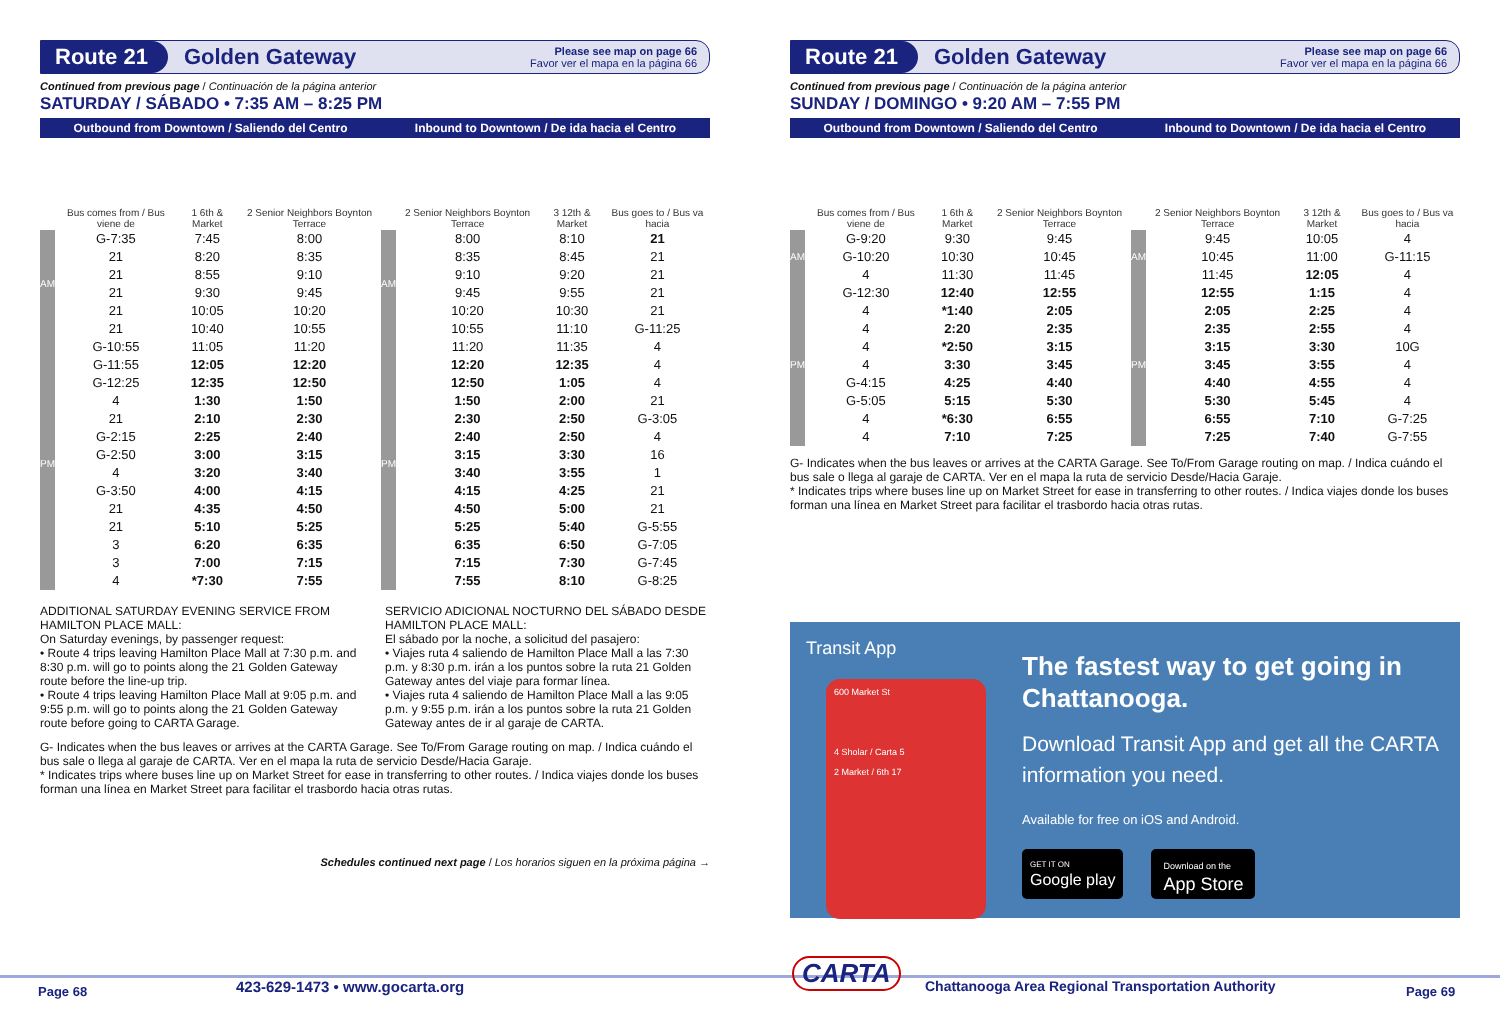Route 21 Golden Gateway Please see map on page 66
Favor ver el mapa en la página 66
Continued from previous page / Continuación de la página anterior
SATURDAY / SÁBADO • 7:35 AM – 8:25 PM
| Outbound from Downtown / Saliendo del Centro | | | | Inbound to Downtown / De ida hacia el Centro | | | |
| --- | --- | --- | --- | --- | --- | --- | --- |
| | Bus comes from / Bus viene de | 1 6th & Market | 2 Senior Neighbors Boynton Terrace | | 2 Senior Neighbors Boynton Terrace | 3 12th & Market | Bus goes to / Bus va hacia |
| AM | G-7:35 | 7:45 | 8:00 | AM | 8:00 | 8:10 | 21 |
| | 21 | 8:20 | 8:35 | | 8:35 | 8:45 | 21 |
| | 21 | 8:55 | 9:10 | | 9:10 | 9:20 | 21 |
| | 21 | 9:30 | 9:45 | | 9:45 | 9:55 | 21 |
| | 21 | 10:05 | 10:20 | | 10:20 | 10:30 | 21 |
| | 21 | 10:40 | 10:55 | | 10:55 | 11:10 | G-11:25 |
| PM | G-10:55 | 11:05 | 11:20 | PM | 11:20 | 11:35 | 4 |
| | G-11:55 | 12:05 | 12:20 | | 12:20 | 12:35 | 4 |
| | G-12:25 | 12:35 | 12:50 | | 12:50 | 1:05 | 4 |
| | 4 | 1:30 | 1:50 | | 1:50 | 2:00 | 21 |
| | 21 | 2:10 | 2:30 | | 2:30 | 2:50 | G-3:05 |
| | G-2:15 | 2:25 | 2:40 | | 2:40 | 2:50 | 4 |
| | G-2:50 | 3:00 | 3:15 | | 3:15 | 3:30 | 16 |
| | 4 | 3:20 | 3:40 | | 3:40 | 3:55 | 1 |
| | G-3:50 | 4:00 | 4:15 | | 4:15 | 4:25 | 21 |
| | 21 | 4:35 | 4:50 | | 4:50 | 5:00 | 21 |
| | 21 | 5:10 | 5:25 | | 5:25 | 5:40 | G-5:55 |
| | 3 | 6:20 | 6:35 | | 6:35 | 6:50 | G-7:05 |
| | 3 | 7:00 | 7:15 | | 7:15 | 7:30 | G-7:45 |
| | 4 | *7:30 | 7:55 | | 7:55 | 8:10 | G-8:25 |
ADDITIONAL SATURDAY EVENING SERVICE FROM HAMILTON PLACE MALL:
On Saturday evenings, by passenger request:
• Route 4 trips leaving Hamilton Place Mall at 7:30 p.m. and 8:30 p.m. will go to points along the 21 Golden Gateway route before the line-up trip.
• Route 4 trips leaving Hamilton Place Mall at 9:05 p.m. and 9:55 p.m. will go to points along the 21 Golden Gateway route before going to CARTA Garage.
SERVICIO ADICIONAL NOCTURNO DEL SÁBADO DESDE HAMILTON PLACE MALL:
El sábado por la noche, a solicitud del pasajero:
• Viajes ruta 4 saliendo de Hamilton Place Mall a las 7:30 p.m. y 8:30 p.m. irán a los puntos sobre la ruta 21 Golden Gateway antes del viaje para formar línea.
• Viajes ruta 4 saliendo de Hamilton Place Mall a las 9:05 p.m. y 9:55 p.m. irán a los puntos sobre la ruta 21 Golden Gateway antes de ir al garaje de CARTA.
G- Indicates when the bus leaves or arrives at the CARTA Garage. See To/From Garage routing on map. / Indica cuándo el bus sale o llega al garaje de CARTA. Ver en el mapa la ruta de servicio Desde/Hacia Garaje.
* Indicates trips where buses line up on Market Street for ease in transferring to other routes. / Indica viajes donde los buses forman una línea en Market Street para facilitar el trasbordo hacia otras rutas.
Schedules continued next page / Los horarios siguen en la próxima página →
Route 21 Golden Gateway Please see map on page 66
Favor ver el mapa en la página 66
Continued from previous page / Continuación de la página anterior
SUNDAY / DOMINGO • 9:20 AM – 7:55 PM
| Outbound from Downtown / Saliendo del Centro | | | | Inbound to Downtown / De ida hacia el Centro | | | |
| --- | --- | --- | --- | --- | --- | --- | --- |
| | Bus comes from / Bus viene de | 1 6th & Market | 2 Senior Neighbors Boynton Terrace | | 2 Senior Neighbors Boynton Terrace | 3 12th & Market | Bus goes to / Bus va hacia |
| AM | G-9:20 | 9:30 | 9:45 | AM | 9:45 | 10:05 | 4 |
| | G-10:20 | 10:30 | 10:45 | | 10:45 | 11:00 | G-11:15 |
| | 4 | 11:30 | 11:45 | | 11:45 | 12:05 | 4 |
| PM | G-12:30 | 12:40 | 12:55 | PM | 12:55 | 1:15 | 4 |
| | 4 | *1:40 | 2:05 | | 2:05 | 2:25 | 4 |
| | 4 | 2:20 | 2:35 | | 2:35 | 2:55 | 4 |
| | 4 | *2:50 | 3:15 | | 3:15 | 3:30 | 10G |
| | 4 | 3:30 | 3:45 | | 3:45 | 3:55 | 4 |
| | G-4:15 | 4:25 | 4:40 | | 4:40 | 4:55 | 4 |
| | G-5:05 | 5:15 | 5:30 | | 5:30 | 5:45 | 4 |
| | 4 | *6:30 | 6:55 | | 6:55 | 7:10 | G-7:25 |
| | 4 | 7:10 | 7:25 | | 7:25 | 7:40 | G-7:55 |
G- Indicates when the bus leaves or arrives at the CARTA Garage. See To/From Garage routing on map. / Indica cuándo el bus sale o llega al garaje de CARTA. Ver en el mapa la ruta de servicio Desde/Hacia Garaje.
* Indicates trips where buses line up on Market Street for ease in transferring to other routes. / Indica viajes donde los buses forman una línea en Market Street para facilitar el trasbordo hacia otras rutas.
Transit App
600 Market St
4 Sholar / Carta 5
2 Market / 6th 17
The fastest way to get going in Chattanooga.
Download Transit App and get all the CARTA information you need.
Available for free on iOS and Android.
GET IT ON
Google play
Download on the
App Store
Page 68 423-629-1473 • www.gocarta.org CARTA Chattanooga Area Regional Transportation Authority Page 69